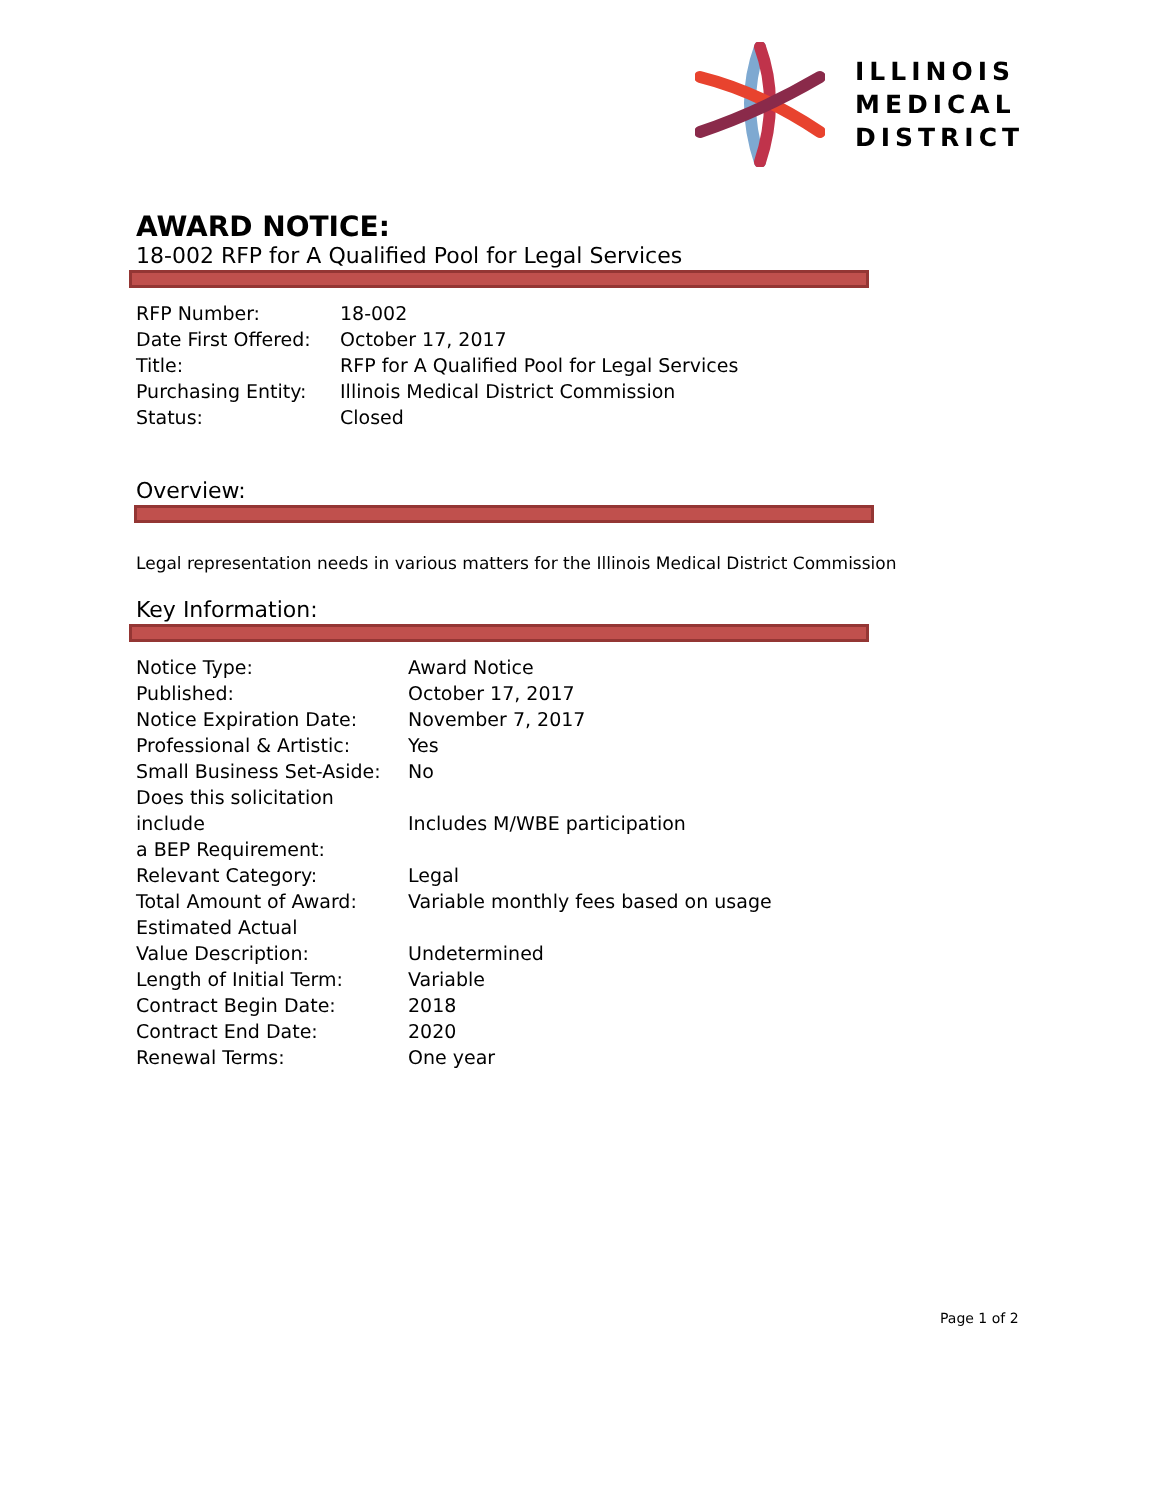ILLINOIS
MEDICAL
DISTRICT
AWARD NOTICE:
18-002 RFP for A Qualified Pool for Legal Services
| RFP Number: | 18-002 |
| Date First Offered: | October 17, 2017 |
| Title: | RFP for A Qualified Pool for Legal Services |
| Purchasing Entity: | Illinois Medical District Commission |
| Status: | Closed |
Overview:
Legal representation needs in various matters for the Illinois Medical District Commission
Key Information:
| Notice Type: | Award Notice |
| Published: | October 17, 2017 |
| Notice Expiration Date: | November 7, 2017 |
| Professional & Artistic: | Yes |
| Small Business Set-Aside: | No |
| Does this solicitation include a BEP Requirement: | Includes M/WBE participation |
| Relevant Category: | Legal |
| Total Amount of Award: | Variable monthly fees based on usage |
| Estimated Actual Value Description: | Undetermined |
| Length of Initial Term: | Variable |
| Contract Begin Date: | 2018 |
| Contract End Date: | 2020 |
| Renewal Terms: | One year |
Page 1 of 2